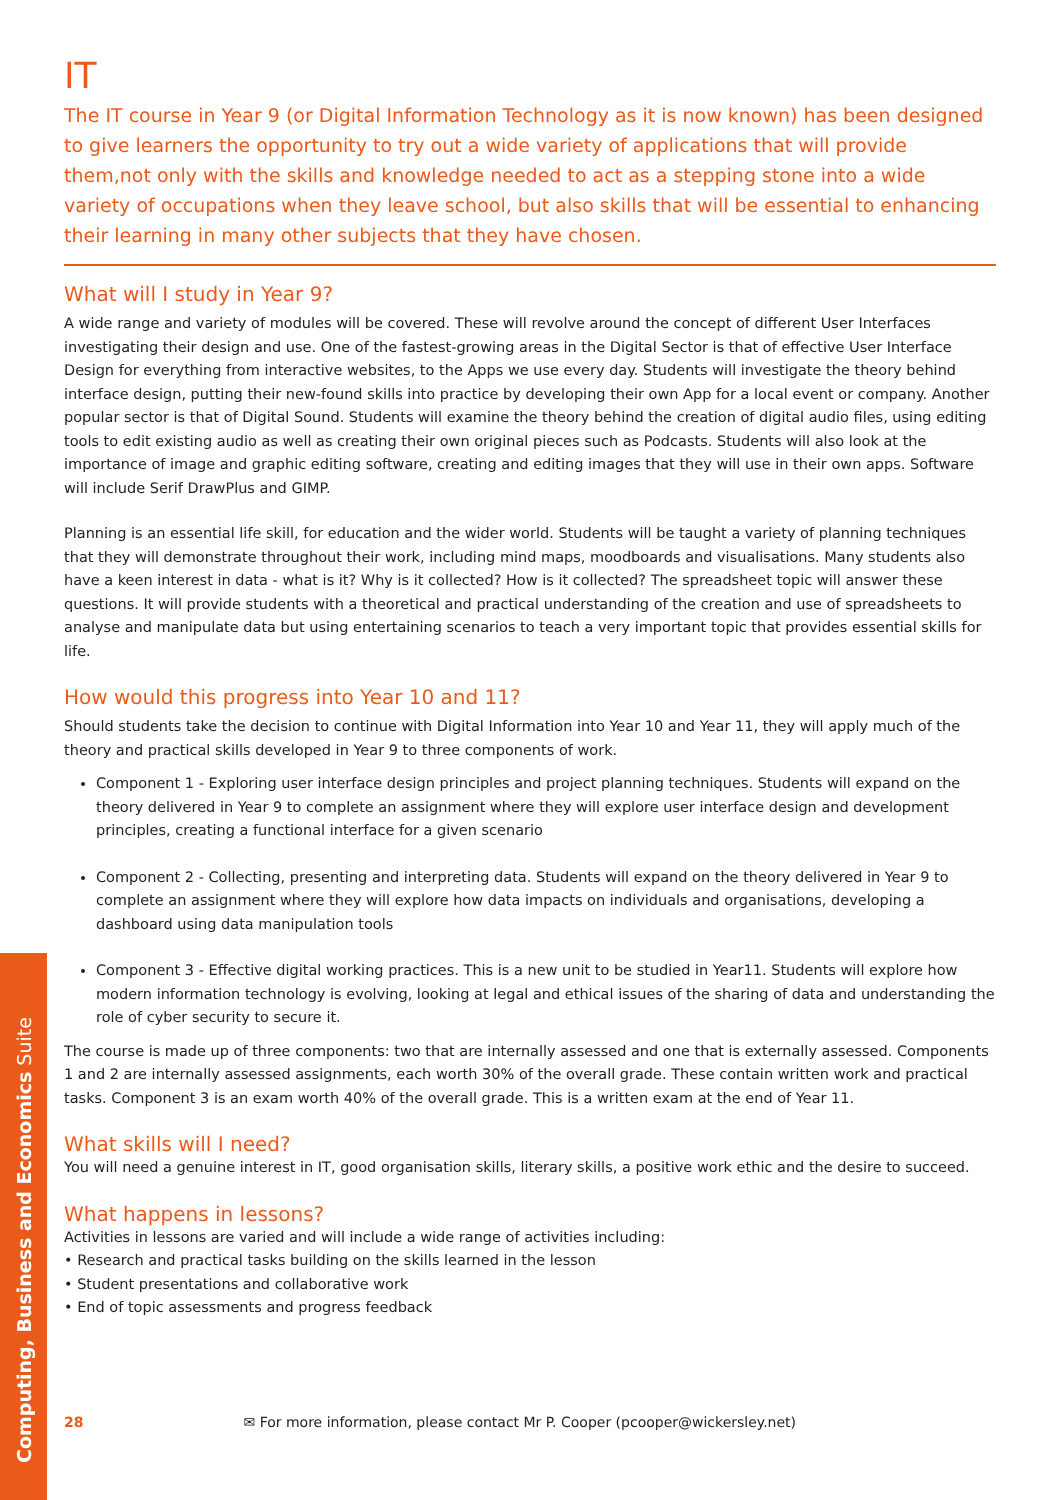Computing, Business and Economics Suite
IT
The IT course in Year 9 (or Digital Information Technology as it is now known) has been designed to give learners the opportunity to try out a wide variety of applications that will provide them,not only with the skills and knowledge needed to act as a stepping stone into a wide variety of occupations when they leave school, but also skills that will be essential to enhancing their learning in many other subjects that they have chosen.
What will I study in Year 9?
A wide range and variety of modules will be covered. These will revolve around the concept of different User Interfaces investigating their design and use. One of the fastest-growing areas in the Digital Sector is that of effective User Interface Design for everything from interactive websites, to the Apps we use every day. Students will investigate the theory behind interface design, putting their new-found skills into practice by developing their own App for a local event or company. Another popular sector is that of Digital Sound. Students will examine the theory behind the creation of digital audio files, using editing tools to edit existing audio as well as creating their own original pieces such as Podcasts. Students will also look at the importance of image and graphic editing software, creating and editing images that they will use in their own apps. Software will include Serif DrawPlus and GIMP.
Planning is an essential life skill, for education and the wider world. Students will be taught a variety of planning techniques that they will demonstrate throughout their work, including mind maps, moodboards and visualisations. Many students also have a keen interest in data - what is it? Why is it collected? How is it collected? The spreadsheet topic will answer these questions. It will provide students with a theoretical and practical understanding of the creation and use of spreadsheets to analyse and manipulate data but using entertaining scenarios to teach a very important topic that provides essential skills for life.
How would this progress into Year 10 and 11?
Should students take the decision to continue with Digital Information into Year 10 and Year 11, they will apply much of the theory and practical skills developed in Year 9 to three components of work.
Component 1 - Exploring user interface design principles and project planning techniques. Students will expand on the theory delivered in Year 9 to complete an assignment where they will explore user interface design and development principles, creating a functional interface for a given scenario
Component 2 - Collecting, presenting and interpreting data. Students will expand on the theory delivered in Year 9 to complete an assignment where they will explore how data impacts on individuals and organisations, developing a dashboard using data manipulation tools
Component 3 - Effective digital working practices. This is a new unit to be studied in Year11. Students will explore how modern information technology is evolving, looking at legal and ethical issues of the sharing of data and understanding the role of cyber security to secure it.
The course is made up of three components: two that are internally assessed and one that is externally assessed. Components 1 and 2 are internally assessed assignments, each worth 30% of the overall grade. These contain written work and practical tasks. Component 3 is an exam worth 40% of the overall grade. This is a written exam at the end of Year 11.
What skills will I need?
You will need a genuine interest in IT, good organisation skills, literary skills, a positive work ethic and the desire to succeed.
What happens in lessons?
Activities in lessons are varied and will include a wide range of activities including:
• Research and practical tasks building on the skills learned in the lesson
• Student presentations and collaborative work
• End of topic assessments and progress feedback
28 ✉ For more information, please contact Mr P. Cooper (pcooper@wickersley.net)